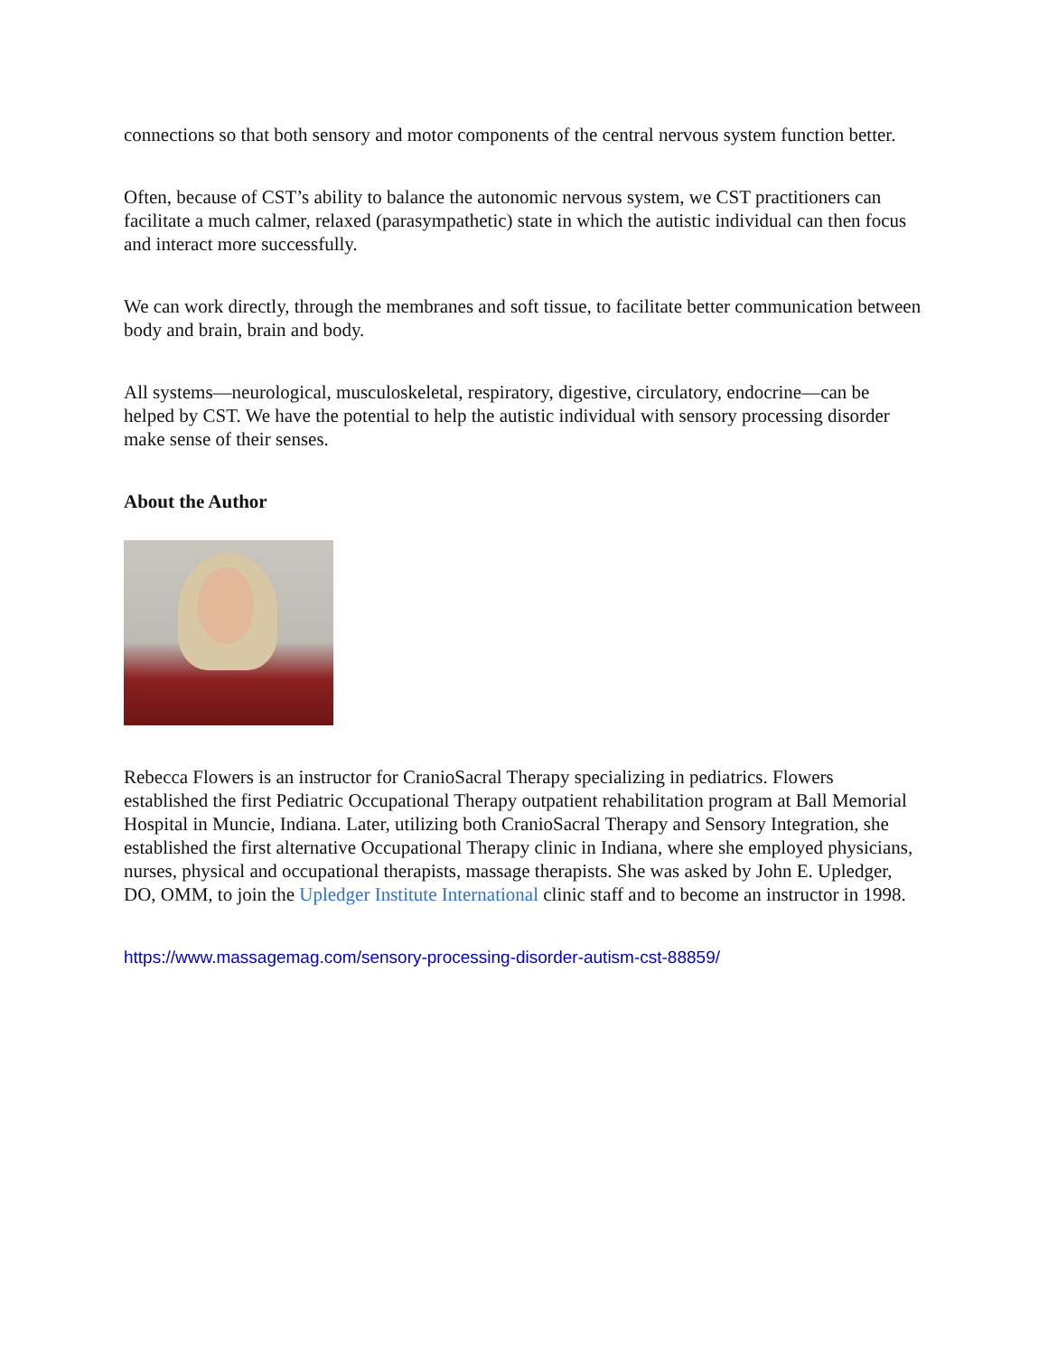connections so that both sensory and motor components of the central nervous system function better.
Often, because of CST’s ability to balance the autonomic nervous system, we CST practitioners can facilitate a much calmer, relaxed (parasympathetic) state in which the autistic individual can then focus and interact more successfully.
We can work directly, through the membranes and soft tissue, to facilitate better communication between body and brain, brain and body.
All systems—neurological, musculoskeletal, respiratory, digestive, circulatory, endocrine—can be helped by CST. We have the potential to help the autistic individual with sensory processing disorder make sense of their senses.
About the Author
Rebecca Flowers is an instructor for CranioSacral Therapy specializing in pediatrics. Flowers established the first Pediatric Occupational Therapy outpatient rehabilitation program at Ball Memorial Hospital in Muncie, Indiana. Later, utilizing both CranioSacral Therapy and Sensory Integration, she established the first alternative Occupational Therapy clinic in Indiana, where she employed physicians, nurses, physical and occupational therapists, massage therapists. She was asked by John E. Upledger, DO, OMM, to join the Upledger Institute International clinic staff and to become an instructor in 1998.
https://www.massagemag.com/sensory-processing-disorder-autism-cst-88859/